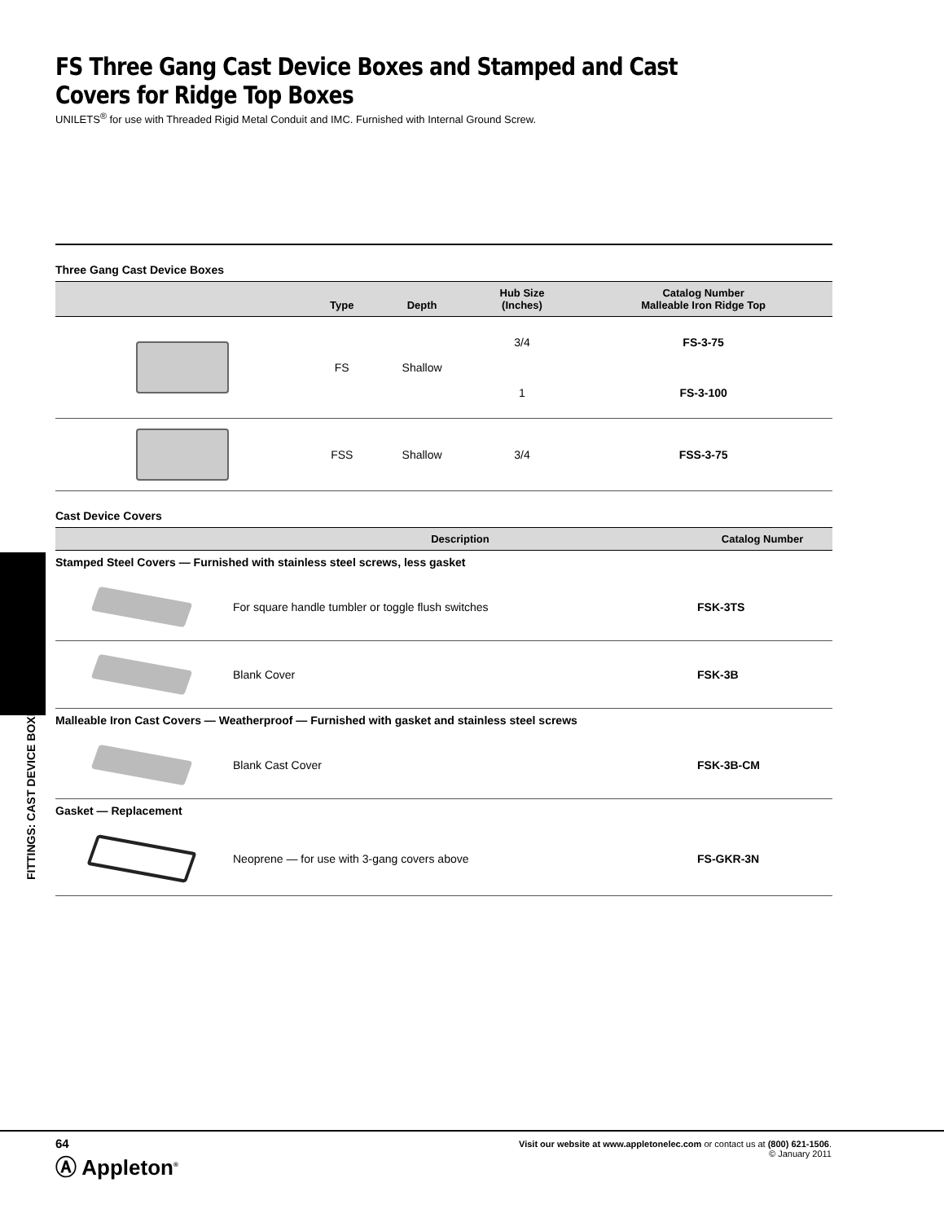FITTINGS: CAST DEVICE BOXES
FS Three Gang Cast Device Boxes and Stamped and Cast Covers for Ridge Top Boxes
UNILETS<sup>®</sup> for use with Threaded Rigid Metal Conduit and IMC. Furnished with Internal Ground Screw.
Three Gang Cast Device Boxes
| | Type | Depth | Hub Size (Inches) | Catalog Number Malleable Iron Ridge Top |
| --- | --- | --- | --- | --- |
| | FS | Shallow | 3/4 | FS-3-75 |
| | | | 1 | FS-3-100 |
| | FSS | Shallow | 3/4 | FSS-3-75 |
Cast Device Covers
| | Description | Catalog Number |
| --- | --- | --- |
| Stamped Steel Covers — Furnished with stainless steel screws, less gasket | | |
| | For square handle tumbler or toggle flush switches | FSK-3TS |
| | Blank Cover | FSK-3B |
| Malleable Iron Cast Covers — Weatherproof — Furnished with gasket and stainless steel screws | | |
| | Blank Cast Cover | FSK-3B-CM |
| Gasket — Replacement | | |
| | Neoprene — for use with 3-gang covers above | FS-GKR-3N |
64
Ⓐ Appleton<sup>®</sup>
Visit our website at www.appletonelec.com or contact us at (800) 621-1506.
© January 2011